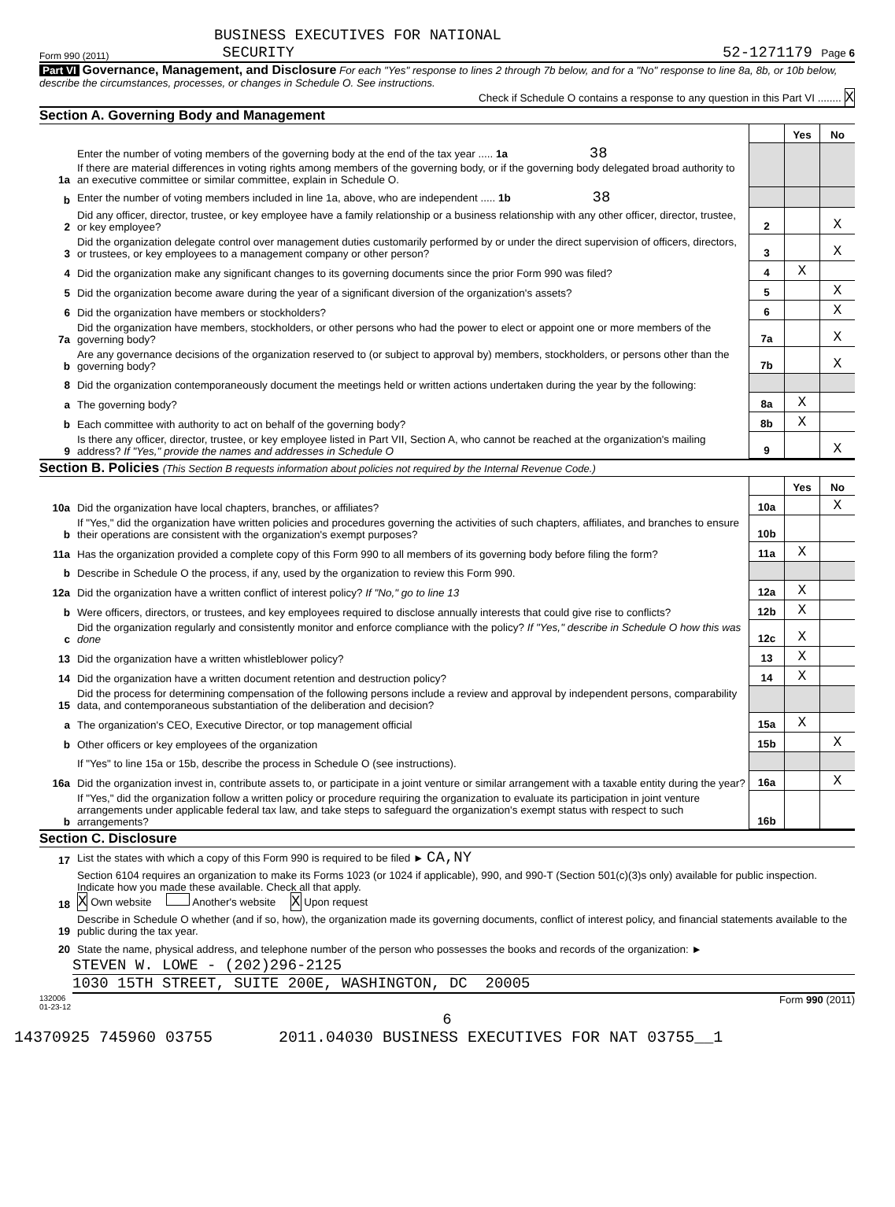BUSINESS EXECUTIVES FOR NATIONAL
Form 990 (2011) SECURITY 52-1271179 Page 6
Part VI Governance, Management, and Disclosure For each "Yes" response to lines 2 through 7b below, and for a "No" response to line 8a, 8b, or 10b below, describe the circumstances, processes, or changes in Schedule O. See instructions.
Check if Schedule O contains a response to any question in this Part VI ........ X
Section A. Governing Body and Management
| | | | Yes | No |
| 1a | Enter the number of voting members of the governing body at the end of the tax year ..... 1a 38 If there are material differences in voting rights among members of the governing body, or if the governing body delegated broad authority to an executive committee or similar committee, explain in Schedule O. | | | |
| b | Enter the number of voting members included in line 1a, above, who are independent ..... 1b 38 | | | |
| 2 | Did any officer, director, trustee, or key employee have a family relationship or a business relationship with any other officer, director, trustee, or key employee? | 2 | | X |
| 3 | Did the organization delegate control over management duties customarily performed by or under the direct supervision of officers, directors, or trustees, or key employees to a management company or other person? | 3 | | X |
| 4 | Did the organization make any significant changes to its governing documents since the prior Form 990 was filed? | 4 | X | |
| 5 | Did the organization become aware during the year of a significant diversion of the organization's assets? | 5 | | X |
| 6 | Did the organization have members or stockholders? | 6 | | X |
| 7a | Did the organization have members, stockholders, or other persons who had the power to elect or appoint one or more members of the governing body? | 7a | | X |
| b | Are any governance decisions of the organization reserved to (or subject to approval by) members, stockholders, or persons other than the governing body? | 7b | | X |
| 8 | Did the organization contemporaneously document the meetings held or written actions undertaken during the year by the following: | | | |
| a | The governing body? | 8a | X | |
| b | Each committee with authority to act on behalf of the governing body? | 8b | X | |
| 9 | Is there any officer, director, trustee, or key employee listed in Part VII, Section A, who cannot be reached at the organization's mailing address? If "Yes," provide the names and addresses in Schedule O | 9 | | X |
Section B. Policies (This Section B requests information about policies not required by the Internal Revenue Code.)
| | | | Yes | No |
| 10a | Did the organization have local chapters, branches, or affiliates? | 10a | | X |
| b | If "Yes," did the organization have written policies and procedures governing the activities of such chapters, affiliates, and branches to ensure their operations are consistent with the organization's exempt purposes? | 10b | | |
| 11a | Has the organization provided a complete copy of this Form 990 to all members of its governing body before filing the form? | 11a | X | |
| b | Describe in Schedule O the process, if any, used by the organization to review this Form 990. | | | |
| 12a | Did the organization have a written conflict of interest policy? If "No," go to line 13 | 12a | X | |
| b | Were officers, directors, or trustees, and key employees required to disclose annually interests that could give rise to conflicts? | 12b | X | |
| c | Did the organization regularly and consistently monitor and enforce compliance with the policy? If "Yes," describe in Schedule O how this was done | 12c | X | |
| 13 | Did the organization have a written whistleblower policy? | 13 | X | |
| 14 | Did the organization have a written document retention and destruction policy? | 14 | X | |
| 15 | Did the process for determining compensation of the following persons include a review and approval by independent persons, comparability data, and contemporaneous substantiation of the deliberation and decision? | | | |
| a | The organization's CEO, Executive Director, or top management official | 15a | X | |
| b | Other officers or key employees of the organization | 15b | | X |
| | If "Yes" to line 15a or 15b, describe the process in Schedule O (see instructions). | | | |
| 16a | Did the organization invest in, contribute assets to, or participate in a joint venture or similar arrangement with a taxable entity during the year? | 16a | | X |
| b | If "Yes," did the organization follow a written policy or procedure requiring the organization to evaluate its participation in joint venture arrangements under applicable federal tax law, and take steps to safeguard the organization's exempt status with respect to such arrangements? | 16b | | |
Section C. Disclosure
| 17 | List the states with which a copy of this Form 990 is required to be filed ► CA,NY |
| 18 | Section 6104 requires an organization to make its Forms 1023 (or 1024 if applicable), 990, and 990-T (Section 501(c)(3)s only) available for public inspection. Indicate how you made these available. Check all that apply. X Own website Another's website X Upon request |
| 19 | Describe in Schedule O whether (and if so, how), the organization made its governing documents, conflict of interest policy, and financial statements available to the public during the tax year. |
| 20 | State the name, physical address, and telephone number of the person who possesses the books and records of the organization: ► |
STEVEN W. LOWE - (202)296-2125
1030 15TH STREET, SUITE 200E, WASHINGTON, DC 20005
132006
01-23-12 Form 990 (2011)
6
14370925 745960 03755 2011.04030 BUSINESS EXECUTIVES FOR NAT 03755__1